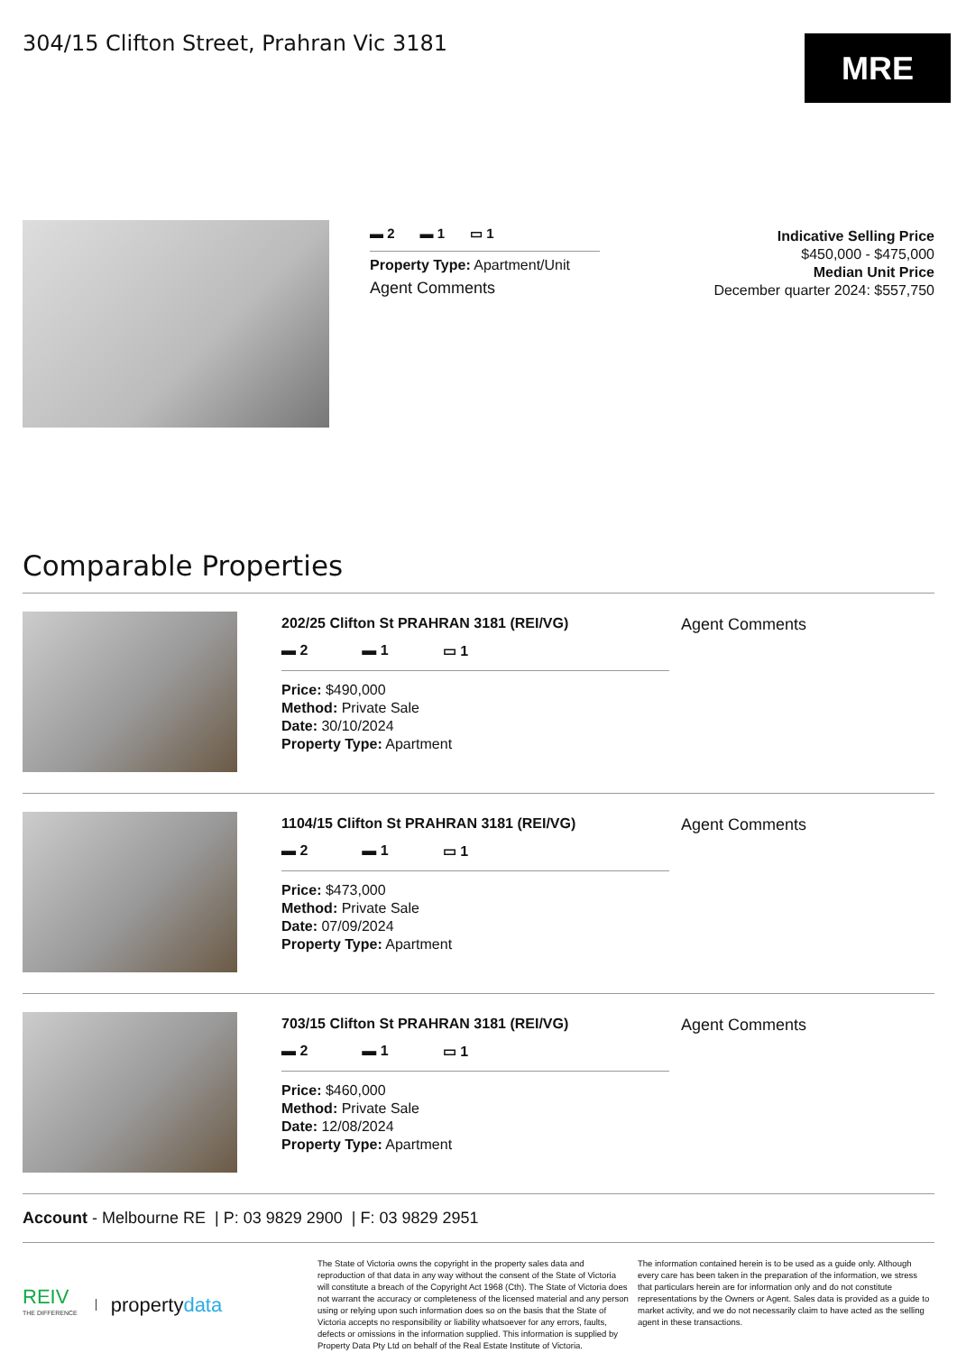304/15 Clifton Street, Prahran Vic 3181
MRE
▬ 2 ▬ 1 ▭ 1
Property Type: Apartment/Unit
Agent Comments
Indicative Selling Price
$450,000 - $475,000
Median Unit Price
December quarter 2024: $557,750
Comparable Properties
202/25 Clifton St PRAHRAN 3181 (REI/VG)
▬ 2 ▬ 1 ▭ 1
Price: $490,000
Method: Private Sale
Date: 30/10/2024
Property Type: Apartment
Agent Comments
1104/15 Clifton St PRAHRAN 3181 (REI/VG)
▬ 2 ▬ 1 ▭ 1
Price: $473,000
Method: Private Sale
Date: 07/09/2024
Property Type: Apartment
Agent Comments
703/15 Clifton St PRAHRAN 3181 (REI/VG)
▬ 2 ▬ 1 ▭ 1
Price: $460,000
Method: Private Sale
Date: 12/08/2024
Property Type: Apartment
Agent Comments
Account - Melbourne RE | P: 03 9829 2900 | F: 03 9829 2951
REIV
THE DIFFERENCE propertydata
The State of Victoria owns the copyright in the property sales data and reproduction of that data in any way without the consent of the State of Victoria will constitute a breach of the Copyright Act 1968 (Cth). The State of Victoria does not warrant the accuracy or completeness of the licensed material and any person using or relying upon such information does so on the basis that the State of Victoria accepts no responsibility or liability whatsoever for any errors, faults, defects or omissions in the information supplied. This information is supplied by Property Data Pty Ltd on behalf of the Real Estate Institute of Victoria.
The information contained herein is to be used as a guide only. Although every care has been taken in the preparation of the information, we stress that particulars herein are for information only and do not constitute representations by the Owners or Agent. Sales data is provided as a guide to market activity, and we do not necessarily claim to have acted as the selling agent in these transactions.